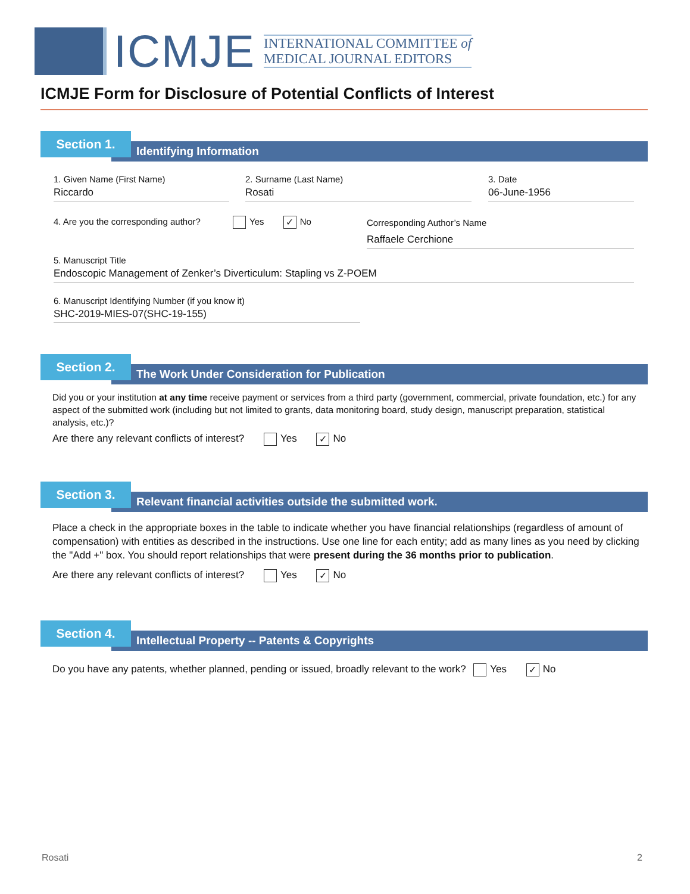ICMJE
INTERNATIONAL COMMITTEE of
MEDICAL JOURNAL EDITORS
ICMJE Form for Disclosure of Potential Conflicts of Interest
Identifying Information
Section 1.
1. Given Name (First Name)
Riccardo
2. Surname (Last Name)
Rosati
3. Date
06-June-1956
4. Are you the corresponding author? Yes ✓ No
Corresponding Author’s Name
Raffaele Cerchione
5. Manuscript Title
Endoscopic Management of Zenker’s Diverticulum: Stapling vs Z-POEM
6. Manuscript Identifying Number (if you know it)
SHC-2019-MIES-07(SHC-19-155)
The Work Under Consideration for Publication
Section 2.
Did you or your institution at any time receive payment or services from a third party (government, commercial, private foundation, etc.) for any aspect of the submitted work (including but not limited to grants, data monitoring board, study design, manuscript preparation, statistical analysis, etc.)?
Are there any relevant conflicts of interest? Yes ✓ No
Relevant financial activities outside the submitted work.
Section 3.
Place a check in the appropriate boxes in the table to indicate whether you have financial relationships (regardless of amount of compensation) with entities as described in the instructions. Use one line for each entity; add as many lines as you need by clicking the "Add +" box. You should report relationships that were present during the 36 months prior to publication.
Are there any relevant conflicts of interest? Yes ✓ No
Intellectual Property -- Patents & Copyrights
Section 4.
Do you have any patents, whether planned, pending or issued, broadly relevant to the work? Yes ✓ No
Rosati 2